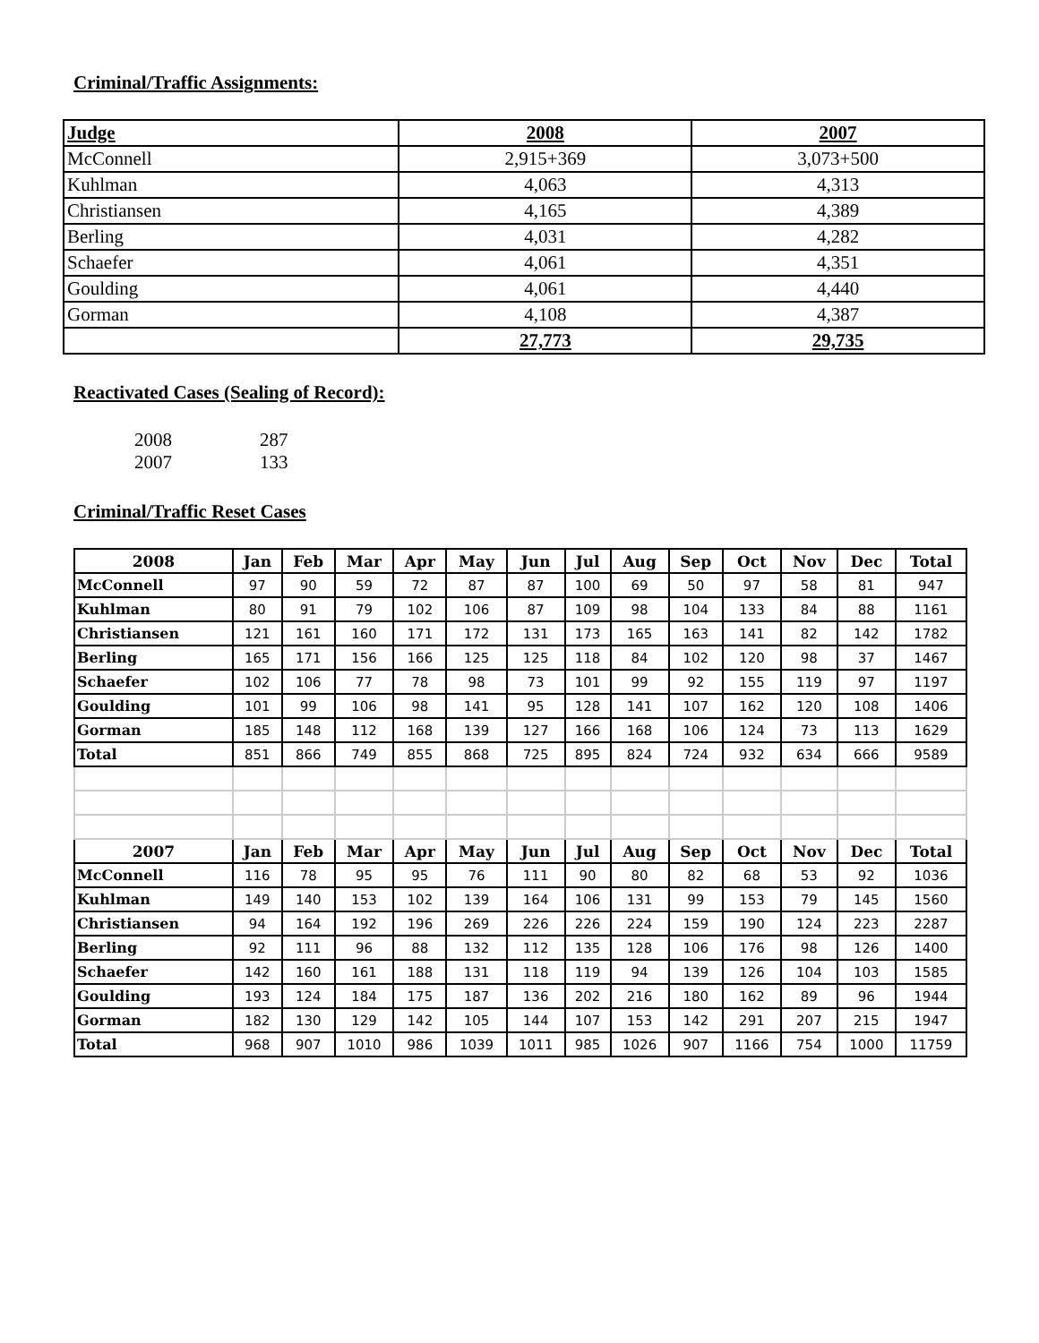Criminal/Traffic Assignments:
| Judge | 2008 | 2007 |
| --- | --- | --- |
| McConnell | 2,915+369 | 3,073+500 |
| Kuhlman | 4,063 | 4,313 |
| Christiansen | 4,165 | 4,389 |
| Berling | 4,031 | 4,282 |
| Schaefer | 4,061 | 4,351 |
| Goulding | 4,061 | 4,440 |
| Gorman | 4,108 | 4,387 |
| | 27,773 | 29,735 |
Reactivated Cases (Sealing of Record):
2008 287
2007 133
Criminal/Traffic Reset Cases
| 2008 | Jan | Feb | Mar | Apr | May | Jun | Jul | Aug | Sep | Oct | Nov | Dec | Total |
| --- | --- | --- | --- | --- | --- | --- | --- | --- | --- | --- | --- | --- | --- |
| McConnell | 97 | 90 | 59 | 72 | 87 | 87 | 100 | 69 | 50 | 97 | 58 | 81 | 947 |
| Kuhlman | 80 | 91 | 79 | 102 | 106 | 87 | 109 | 98 | 104 | 133 | 84 | 88 | 1161 |
| Christiansen | 121 | 161 | 160 | 171 | 172 | 131 | 173 | 165 | 163 | 141 | 82 | 142 | 1782 |
| Berling | 165 | 171 | 156 | 166 | 125 | 125 | 118 | 84 | 102 | 120 | 98 | 37 | 1467 |
| Schaefer | 102 | 106 | 77 | 78 | 98 | 73 | 101 | 99 | 92 | 155 | 119 | 97 | 1197 |
| Goulding | 101 | 99 | 106 | 98 | 141 | 95 | 128 | 141 | 107 | 162 | 120 | 108 | 1406 |
| Gorman | 185 | 148 | 112 | 168 | 139 | 127 | 166 | 168 | 106 | 124 | 73 | 113 | 1629 |
| Total | 851 | 866 | 749 | 855 | 868 | 725 | 895 | 824 | 724 | 932 | 634 | 666 | 9589 |
| 2007 | Jan | Feb | Mar | Apr | May | Jun | Jul | Aug | Sep | Oct | Nov | Dec | Total |
| McConnell | 116 | 78 | 95 | 95 | 76 | 111 | 90 | 80 | 82 | 68 | 53 | 92 | 1036 |
| Kuhlman | 149 | 140 | 153 | 102 | 139 | 164 | 106 | 131 | 99 | 153 | 79 | 145 | 1560 |
| Christiansen | 94 | 164 | 192 | 196 | 269 | 226 | 226 | 224 | 159 | 190 | 124 | 223 | 2287 |
| Berling | 92 | 111 | 96 | 88 | 132 | 112 | 135 | 128 | 106 | 176 | 98 | 126 | 1400 |
| Schaefer | 142 | 160 | 161 | 188 | 131 | 118 | 119 | 94 | 139 | 126 | 104 | 103 | 1585 |
| Goulding | 193 | 124 | 184 | 175 | 187 | 136 | 202 | 216 | 180 | 162 | 89 | 96 | 1944 |
| Gorman | 182 | 130 | 129 | 142 | 105 | 144 | 107 | 153 | 142 | 291 | 207 | 215 | 1947 |
| Total | 968 | 907 | 1010 | 986 | 1039 | 1011 | 985 | 1026 | 907 | 1166 | 754 | 1000 | 11759 |